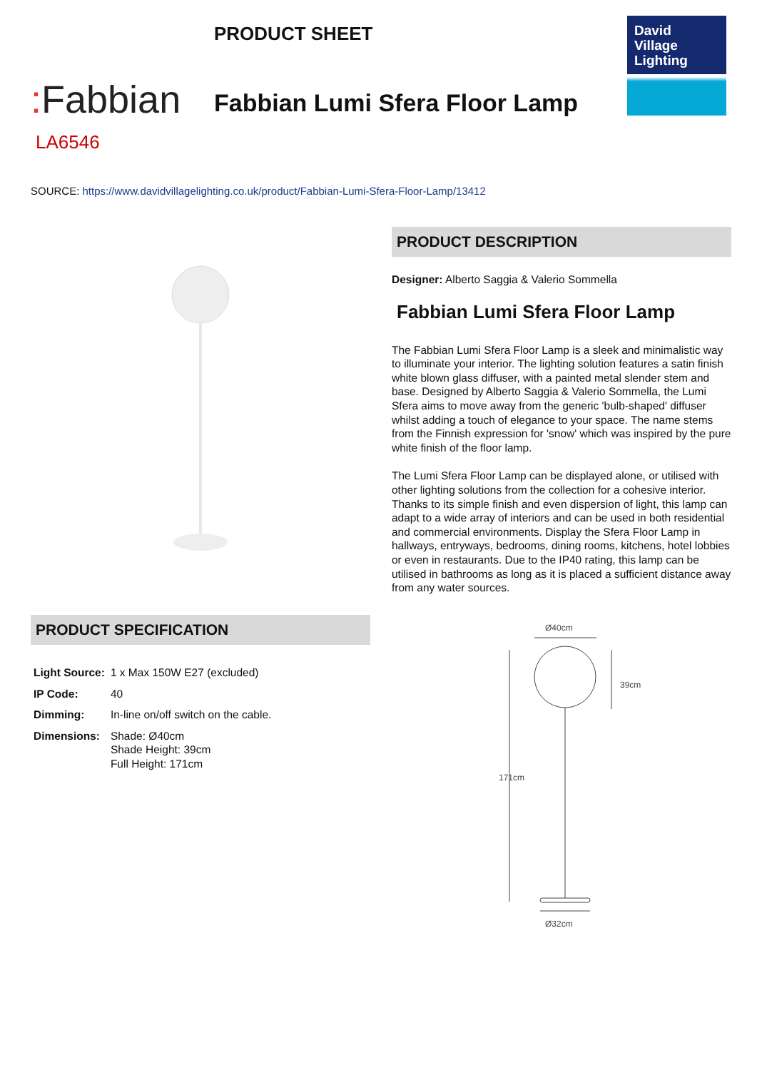: Fabbian
PRODUCT SHEET
Fabbian Lumi Sfera Floor Lamp
David
Village
Lighting
LA6546
SOURCE: https://www.davidvillagelighting.co.uk/product/Fabbian-Lumi-Sfera-Floor-Lamp/13412
PRODUCT SPECIFICATION
| Light Source: | 1 x Max 150W E27 (excluded) |
| IP Code: | 40 |
| Dimming: | In-line on/off switch on the cable. |
| Dimensions: | Shade: Ø40cm Shade Height: 39cm Full Height: 171cm |
PRODUCT DESCRIPTION
Designer: Alberto Saggia & Valerio Sommella
Fabbian Lumi Sfera Floor Lamp
The Fabbian Lumi Sfera Floor Lamp is a sleek and minimalistic way to illuminate your interior. The lighting solution features a satin finish white blown glass diffuser, with a painted metal slender stem and base. Designed by Alberto Saggia & Valerio Sommella, the Lumi Sfera aims to move away from the generic 'bulb-shaped' diffuser whilst adding a touch of elegance to your space. The name stems from the Finnish expression for 'snow' which was inspired by the pure white finish of the floor lamp.
The Lumi Sfera Floor Lamp can be displayed alone, or utilised with other lighting solutions from the collection for a cohesive interior. Thanks to its simple finish and even dispersion of light, this lamp can adapt to a wide array of interiors and can be used in both residential and commercial environments. Display the Sfera Floor Lamp in hallways, entryways, bedrooms, dining rooms, kitchens, hotel lobbies or even in restaurants. Due to the IP40 rating, this lamp can be utilised in bathrooms as long as it is placed a sufficient distance away from any water sources.
Ø40cm
39cm
171cm
Ø32cm